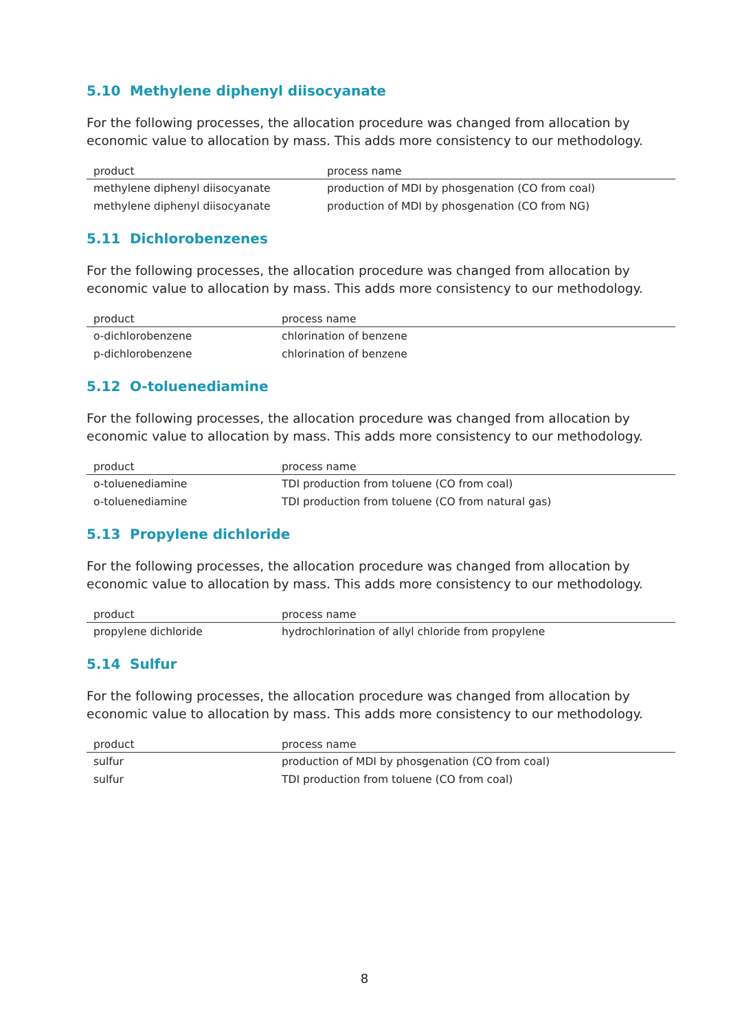5.10 Methylene diphenyl diisocyanate
For the following processes, the allocation procedure was changed from allocation by economic value to allocation by mass. This adds more consistency to our methodology.
| product | process name |
| --- | --- |
| methylene diphenyl diisocyanate | production of MDI by phosgenation (CO from coal) |
| methylene diphenyl diisocyanate | production of MDI by phosgenation (CO from NG) |
5.11 Dichlorobenzenes
For the following processes, the allocation procedure was changed from allocation by economic value to allocation by mass. This adds more consistency to our methodology.
| product | process name |
| --- | --- |
| o-dichlorobenzene | chlorination of benzene |
| p-dichlorobenzene | chlorination of benzene |
5.12 O-toluenediamine
For the following processes, the allocation procedure was changed from allocation by economic value to allocation by mass. This adds more consistency to our methodology.
| product | process name |
| --- | --- |
| o-toluenediamine | TDI production from toluene (CO from coal) |
| o-toluenediamine | TDI production from toluene (CO from natural gas) |
5.13 Propylene dichloride
For the following processes, the allocation procedure was changed from allocation by economic value to allocation by mass. This adds more consistency to our methodology.
| product | process name |
| --- | --- |
| propylene dichloride | hydrochlorination of allyl chloride from propylene |
5.14 Sulfur
For the following processes, the allocation procedure was changed from allocation by economic value to allocation by mass. This adds more consistency to our methodology.
| product | process name |
| --- | --- |
| sulfur | production of MDI by phosgenation (CO from coal) |
| sulfur | TDI production from toluene (CO from coal) |
8